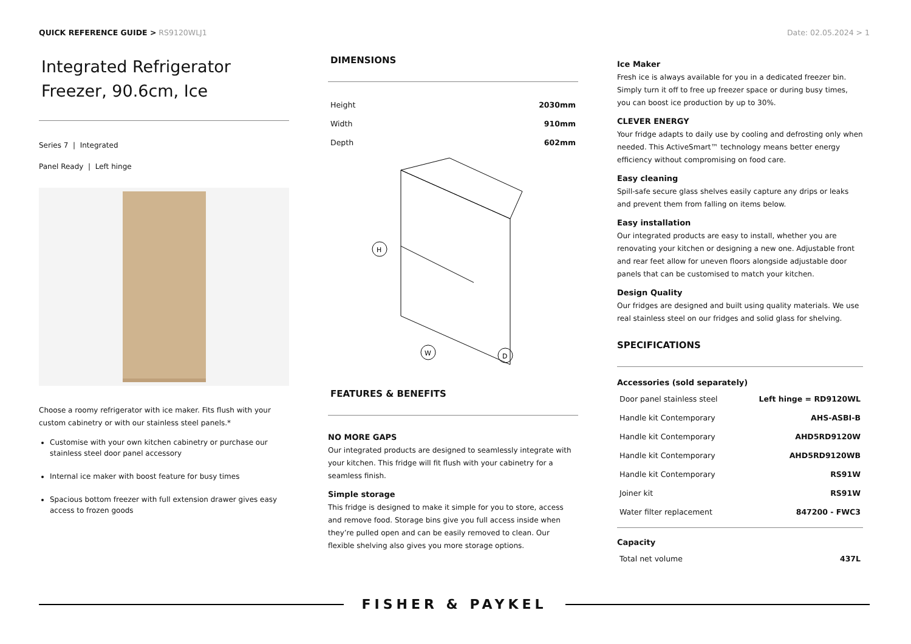QUICK REFERENCE GUIDE > RS9120WLJ1
Date: 02.05.2024 > 1
Integrated Refrigerator Freezer, 90.6cm, Ice
Series 7 | Integrated
Panel Ready | Left hinge
Choose a roomy refrigerator with ice maker. Fits flush with your custom cabinetry or with our stainless steel panels.*
Customise with your own kitchen cabinetry or purchase our stainless steel door panel accessory
Internal ice maker with boost feature for busy times
Spacious bottom freezer with full extension drawer gives easy access to frozen goods
DIMENSIONS
| Height | 2030mm |
| Width | 910mm |
| Depth | 602mm |
H
W
D
FEATURES & BENEFITS
NO MORE GAPS
Our integrated products are designed to seamlessly integrate with your kitchen. This fridge will fit flush with your cabinetry for a seamless finish.
Simple storage
This fridge is designed to make it simple for you to store, access and remove food. Storage bins give you full access inside when they’re pulled open and can be easily removed to clean. Our flexible shelving also gives you more storage options.
Ice Maker
Fresh ice is always available for you in a dedicated freezer bin. Simply turn it off to free up freezer space or during busy times, you can boost ice production by up to 30%.
CLEVER ENERGY
Your fridge adapts to daily use by cooling and defrosting only when needed. This ActiveSmart™ technology means better energy efficiency without compromising on food care.
Easy cleaning
Spill-safe secure glass shelves easily capture any drips or leaks and prevent them from falling on items below.
Easy installation
Our integrated products are easy to install, whether you are renovating your kitchen or designing a new one. Adjustable front and rear feet allow for uneven floors alongside adjustable door panels that can be customised to match your kitchen.
Design Quality
Our fridges are designed and built using quality materials. We use real stainless steel on our fridges and solid glass for shelving.
SPECIFICATIONS
Accessories (sold separately)
| Door panel stainless steel | Left hinge = RD9120WL |
| Handle kit Contemporary | AHS-ASBI-B |
| Handle kit Contemporary | AHD5RD9120W |
| Handle kit Contemporary | AHD5RD9120WB |
| Handle kit Contemporary | RS91W |
| Joiner kit | RS91W |
| Water filter replacement | 847200 - FWC3 |
Capacity
| Total net volume | 437L |
FISHER & PAYKEL